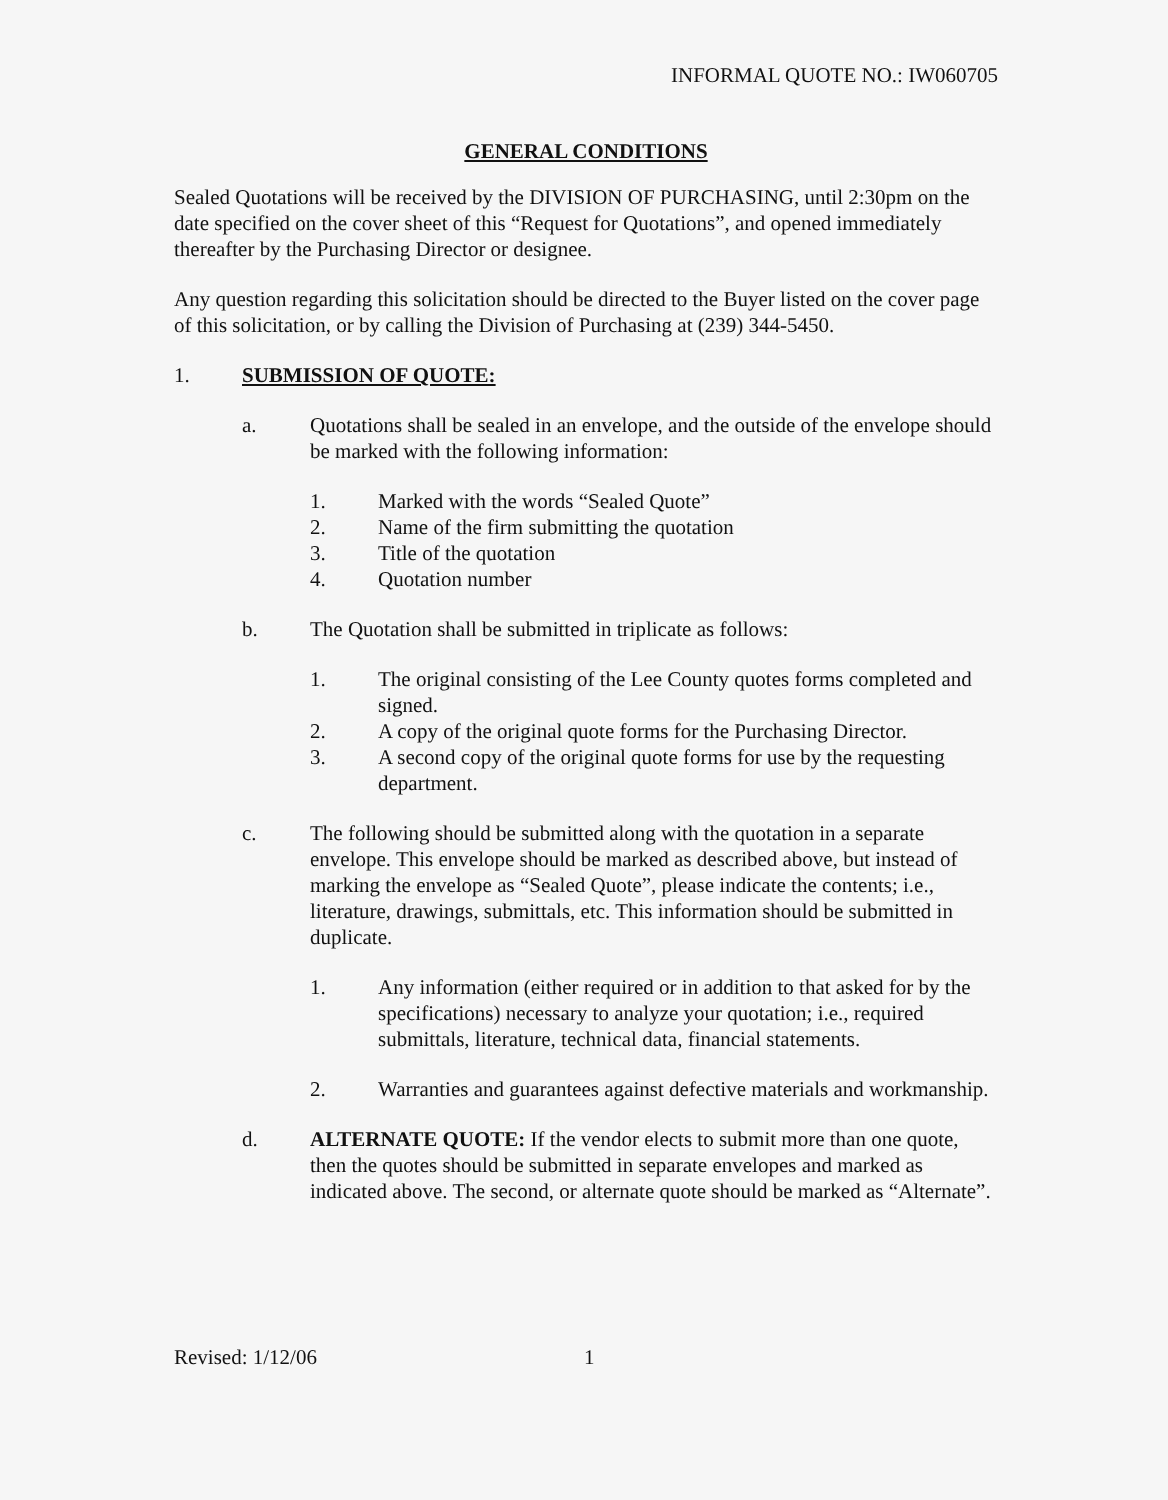INFORMAL QUOTE NO.: IW060705
GENERAL CONDITIONS
Sealed Quotations will be received by the DIVISION OF PURCHASING, until 2:30pm on the date specified on the cover sheet of this “Request for Quotations”, and opened immediately thereafter by the Purchasing Director or designee.
Any question regarding this solicitation should be directed to the Buyer listed on the cover page of this solicitation, or by calling the Division of Purchasing at (239) 344-5450.
1. SUBMISSION OF QUOTE:
a. Quotations shall be sealed in an envelope, and the outside of the envelope should be marked with the following information:
1. Marked with the words “Sealed Quote”
2. Name of the firm submitting the quotation
3. Title of the quotation
4. Quotation number
b. The Quotation shall be submitted in triplicate as follows:
1. The original consisting of the Lee County quotes forms completed and signed.
2. A copy of the original quote forms for the Purchasing Director.
3. A second copy of the original quote forms for use by the requesting department.
c. The following should be submitted along with the quotation in a separate envelope. This envelope should be marked as described above, but instead of marking the envelope as “Sealed Quote”, please indicate the contents; i.e., literature, drawings, submittals, etc. This information should be submitted in duplicate.
1. Any information (either required or in addition to that asked for by the specifications) necessary to analyze your quotation; i.e., required submittals, literature, technical data, financial statements.
2. Warranties and guarantees against defective materials and workmanship.
d. ALTERNATE QUOTE: If the vendor elects to submit more than one quote, then the quotes should be submitted in separate envelopes and marked as indicated above. The second, or alternate quote should be marked as “Alternate”.
Revised: 1/12/06 1